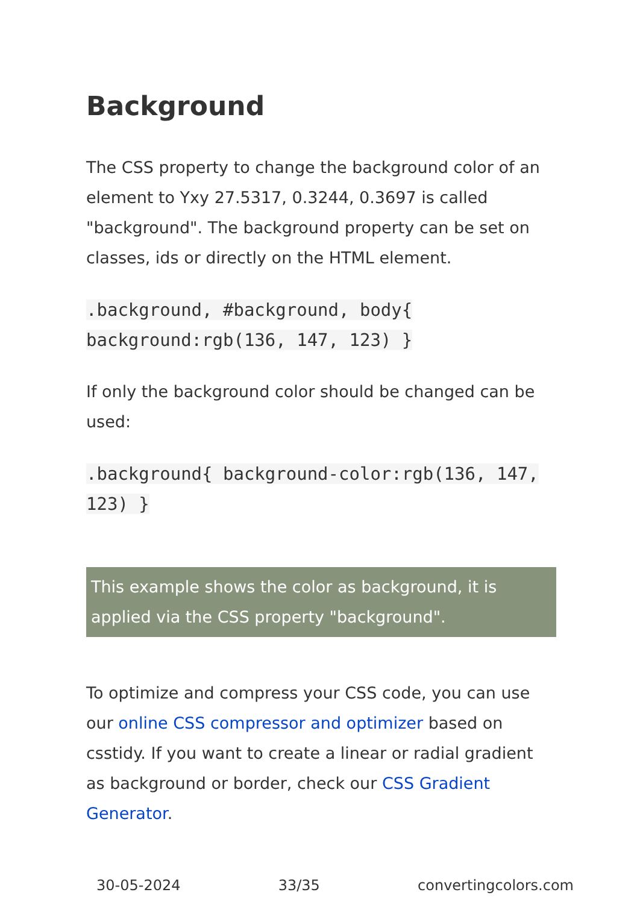Background
The CSS property to change the background color of an element to Yxy 27.5317, 0.3244, 0.3697 is called "background". The background property can be set on classes, ids or directly on the HTML element.
.background, #background, body{ background:rgb(136, 147, 123) }
If only the background color should be changed can be used:
.background{ background-color:rgb(136, 147, 123) }
This example shows the color as background, it is applied via the CSS property "background".
To optimize and compress your CSS code, you can use our online CSS compressor and optimizer based on csstidy. If you want to create a linear or radial gradient as background or border, check our CSS Gradient Generator.
30-05-2024 33/35 convertingcolors.com